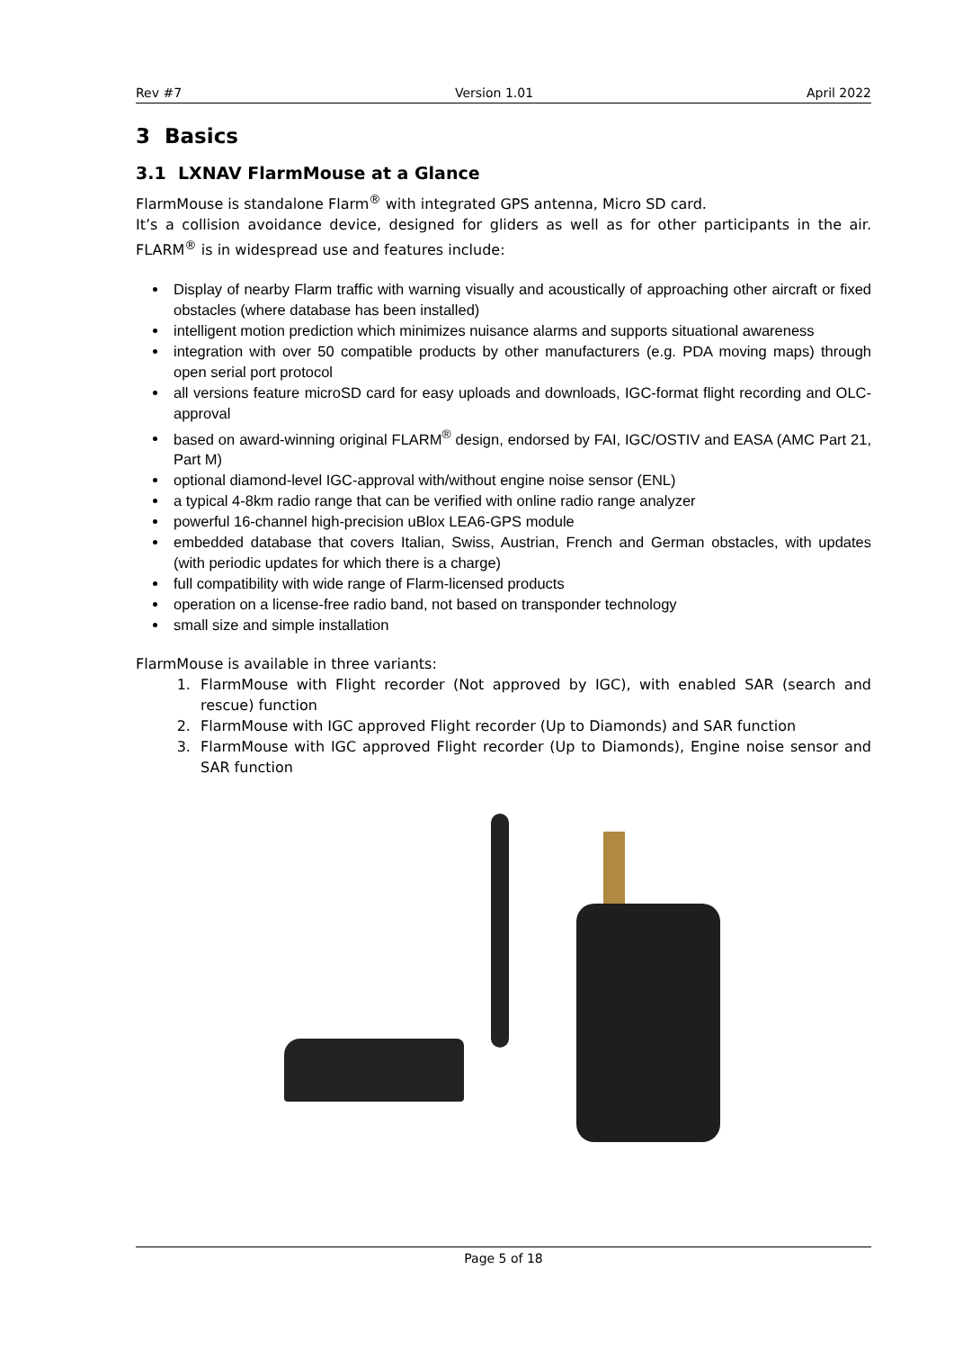Rev #7 Version 1.01 April 2022
3 Basics
3.1 LXNAV FlarmMouse at a Glance
FlarmMouse is standalone Flarm<sup>®</sup> with integrated GPS antenna, Micro SD card.
It’s a collision avoidance device, designed for gliders as well as for other participants in the air. FLARM<sup>®</sup> is in widespread use and features include:
Display of nearby Flarm traffic with warning visually and acoustically of approaching other aircraft or fixed obstacles (where database has been installed)
intelligent motion prediction which minimizes nuisance alarms and supports situational awareness
integration with over 50 compatible products by other manufacturers (e.g. PDA moving maps) through open serial port protocol
all versions feature microSD card for easy uploads and downloads, IGC-format flight recording and OLC-approval
based on award-winning original FLARM<sup>®</sup> design, endorsed by FAI, IGC/OSTIV and EASA (AMC Part 21, Part M)
optional diamond-level IGC-approval with/without engine noise sensor (ENL)
a typical 4-8km radio range that can be verified with online radio range analyzer
powerful 16-channel high-precision uBlox LEA6-GPS module
embedded database that covers Italian, Swiss, Austrian, French and German obstacles, with updates (with periodic updates for which there is a charge)
full compatibility with wide range of Flarm-licensed products
operation on a license-free radio band, not based on transponder technology
small size and simple installation
FlarmMouse is available in three variants:
1. FlarmMouse with Flight recorder (Not approved by IGC), with enabled SAR (search and rescue) function
2. FlarmMouse with IGC approved Flight recorder (Up to Diamonds) and SAR function
3. FlarmMouse with IGC approved Flight recorder (Up to Diamonds), Engine noise sensor and SAR function
Page 5 of 18